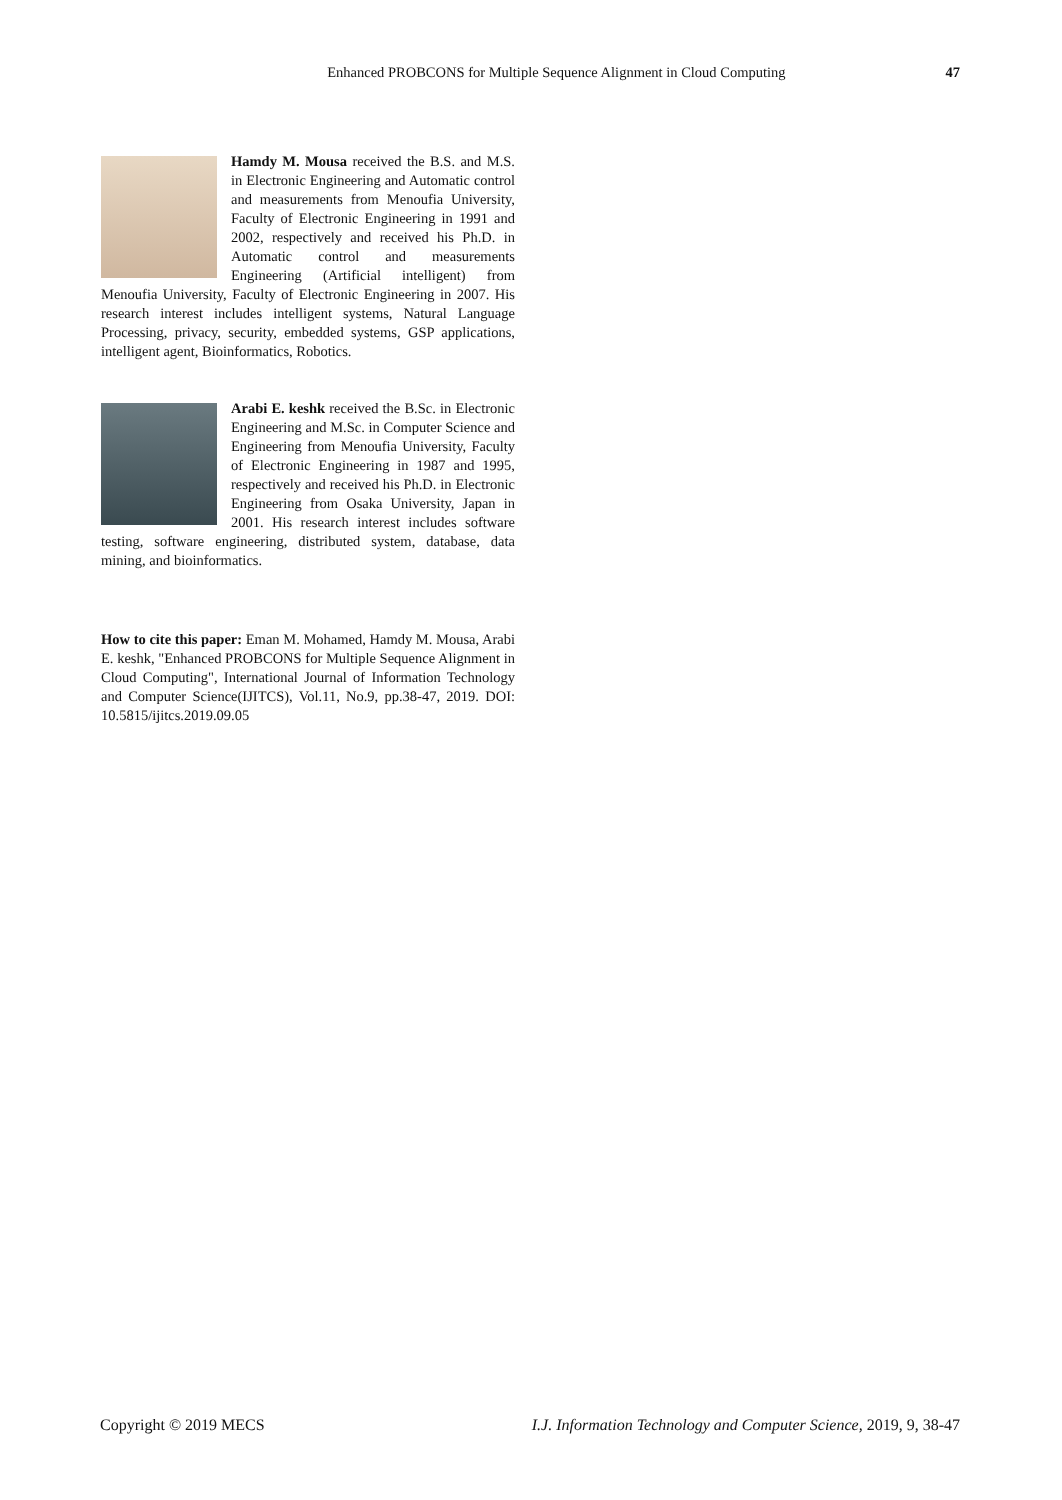Enhanced PROBCONS for Multiple Sequence Alignment in Cloud Computing 47
Hamdy M. Mousa received the B.S. and M.S. in Electronic Engineering and Automatic control and measurements from Menoufia University, Faculty of Electronic Engineering in 1991 and 2002, respectively and received his Ph.D. in Automatic control and measurements Engineering (Artificial intelligent) from Menoufia University, Faculty of Electronic Engineering in 2007. His research interest includes intelligent systems, Natural Language Processing, privacy, security, embedded systems, GSP applications, intelligent agent, Bioinformatics, Robotics.
Arabi E. keshk received the B.Sc. in Electronic Engineering and M.Sc. in Computer Science and Engineering from Menoufia University, Faculty of Electronic Engineering in 1987 and 1995, respectively and received his Ph.D. in Electronic Engineering from Osaka University, Japan in 2001. His research interest includes software testing, software engineering, distributed system, database, data mining, and bioinformatics.
How to cite this paper: Eman M. Mohamed, Hamdy M. Mousa, Arabi E. keshk, "Enhanced PROBCONS for Multiple Sequence Alignment in Cloud Computing", International Journal of Information Technology and Computer Science(IJITCS), Vol.11, No.9, pp.38-47, 2019. DOI: 10.5815/ijitcs.2019.09.05
Copyright © 2019 MECS I.J. Information Technology and Computer Science, 2019, 9, 38-47